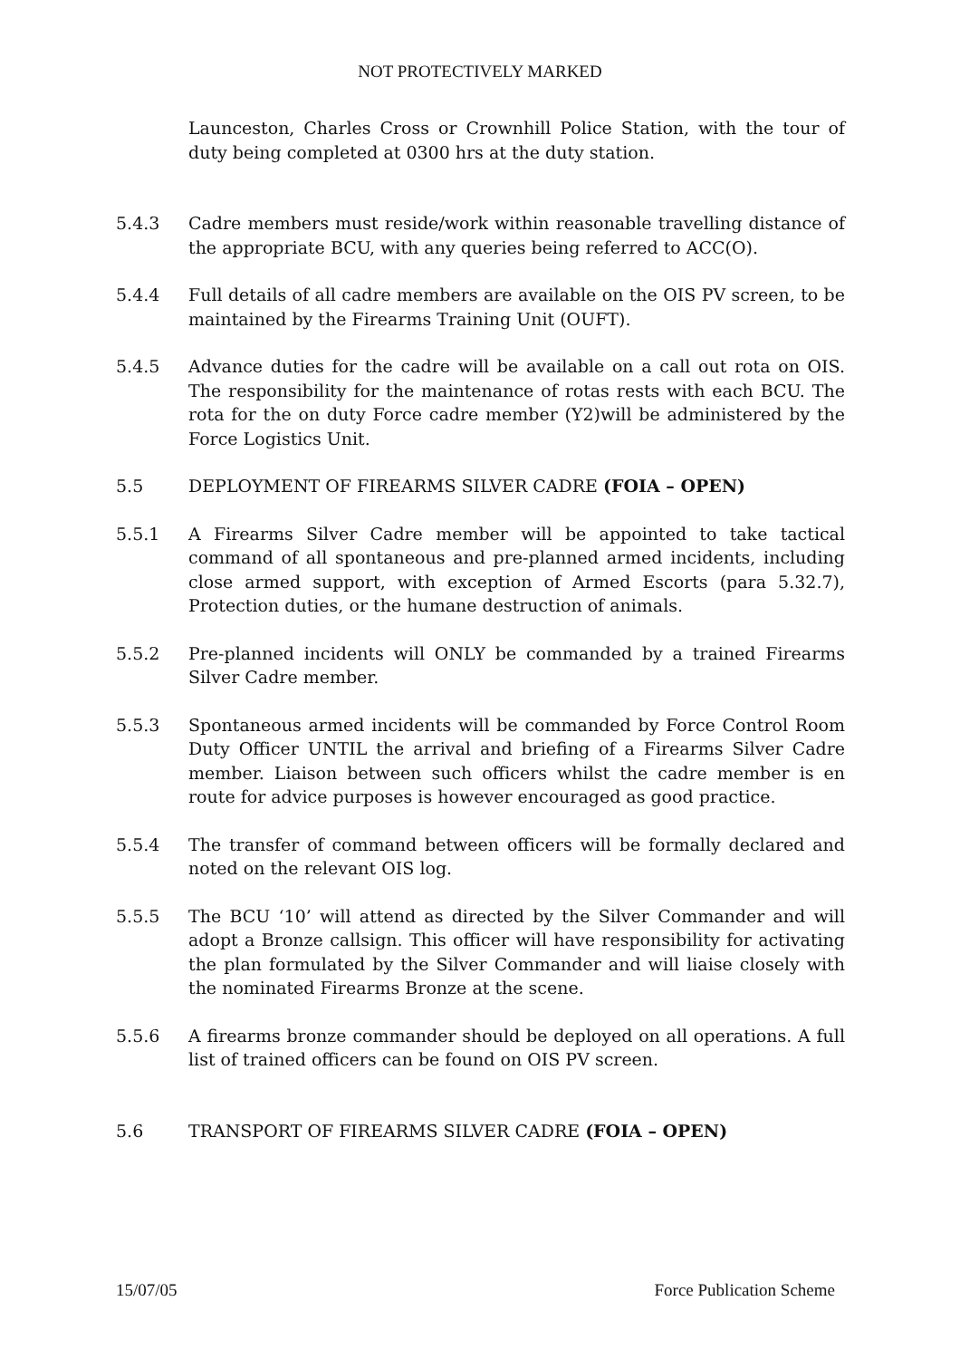NOT PROTECTIVELY MARKED
Launceston, Charles Cross or Crownhill Police Station, with the tour of duty being completed at 0300 hrs at the duty station.
5.4.3 Cadre members must reside/work within reasonable travelling distance of the appropriate BCU, with any queries being referred to ACC(O).
5.4.4 Full details of all cadre members are available on the OIS PV screen, to be maintained by the Firearms Training Unit (OUFT).
5.4.5 Advance duties for the cadre will be available on a call out rota on OIS. The responsibility for the maintenance of rotas rests with each BCU. The rota for the on duty Force cadre member (Y2)will be administered by the Force Logistics Unit.
5.5 DEPLOYMENT OF FIREARMS SILVER CADRE (FOIA – OPEN)
5.5.1 A Firearms Silver Cadre member will be appointed to take tactical command of all spontaneous and pre-planned armed incidents, including close armed support, with exception of Armed Escorts (para 5.32.7), Protection duties, or the humane destruction of animals.
5.5.2 Pre-planned incidents will ONLY be commanded by a trained Firearms Silver Cadre member.
5.5.3 Spontaneous armed incidents will be commanded by Force Control Room Duty Officer UNTIL the arrival and briefing of a Firearms Silver Cadre member. Liaison between such officers whilst the cadre member is en route for advice purposes is however encouraged as good practice.
5.5.4 The transfer of command between officers will be formally declared and noted on the relevant OIS log.
5.5.5 The BCU ‘10’ will attend as directed by the Silver Commander and will adopt a Bronze callsign. This officer will have responsibility for activating the plan formulated by the Silver Commander and will liaise closely with the nominated Firearms Bronze at the scene.
5.5.6 A firearms bronze commander should be deployed on all operations. A full list of trained officers can be found on OIS PV screen.
5.6 TRANSPORT OF FIREARMS SILVER CADRE (FOIA – OPEN)
15/07/05 Force Publication Scheme